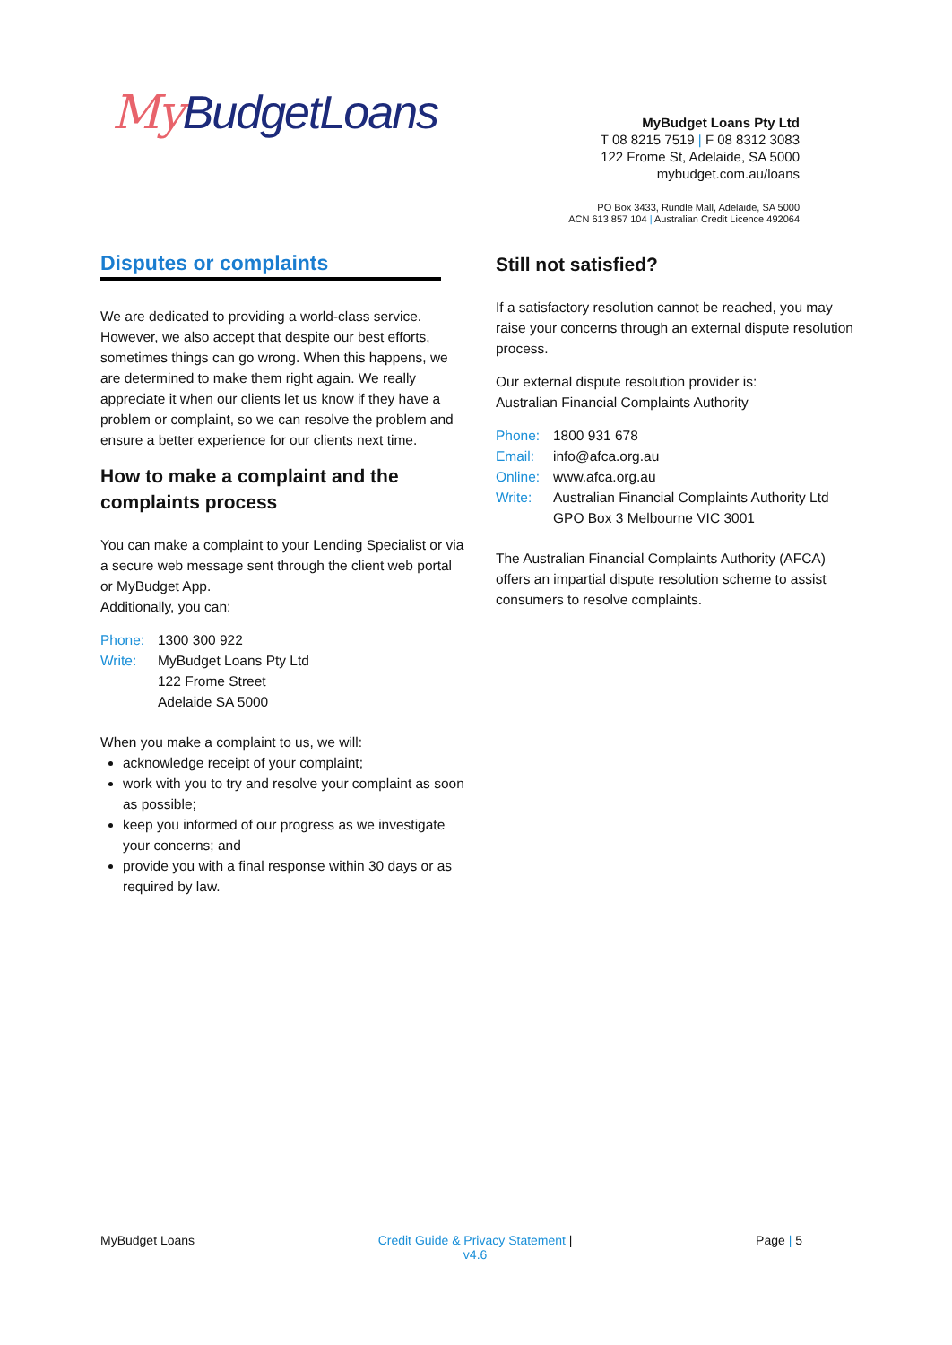My BudgetLoans
MyBudget Loans Pty Ltd
T 08 8215 7519 | F 08 8312 3083
122 Frome St, Adelaide, SA 5000
mybudget.com.au/loans
PO Box 3433, Rundle Mall, Adelaide, SA 5000
ACN 613 857 104 | Australian Credit Licence 492064
Disputes or complaints
We are dedicated to providing a world-class service. However, we also accept that despite our best efforts, sometimes things can go wrong. When this happens, we are determined to make them right again. We really appreciate it when our clients let us know if they have a problem or complaint, so we can resolve the problem and ensure a better experience for our clients next time.
How to make a complaint and the complaints process
You can make a complaint to your Lending Specialist or via a secure web message sent through the client web portal or MyBudget App.
Additionally, you can:
Phone: 1300 300 922 Write: MyBudget Loans Pty Ltd
122 Frome Street
Adelaide SA 5000
When you make a complaint to us, we will:
acknowledge receipt of your complaint;
work with you to try and resolve your complaint as soon as possible;
keep you informed of our progress as we investigate your concerns; and
provide you with a final response within 30 days or as required by law.
Still not satisfied?
If a satisfactory resolution cannot be reached, you may raise your concerns through an external dispute resolution process.
Our external dispute resolution provider is:
Australian Financial Complaints Authority
Phone: 1800 931 678 Email: info@afca.org.au Online: www.afca.org.au Write: Australian Financial Complaints Authority Ltd
GPO Box 3 Melbourne VIC 3001
The Australian Financial Complaints Authority (AFCA) offers an impartial dispute resolution scheme to assist consumers to resolve complaints.
MyBudget Loans Credit Guide & Privacy Statement |
v4.6 Page | 5